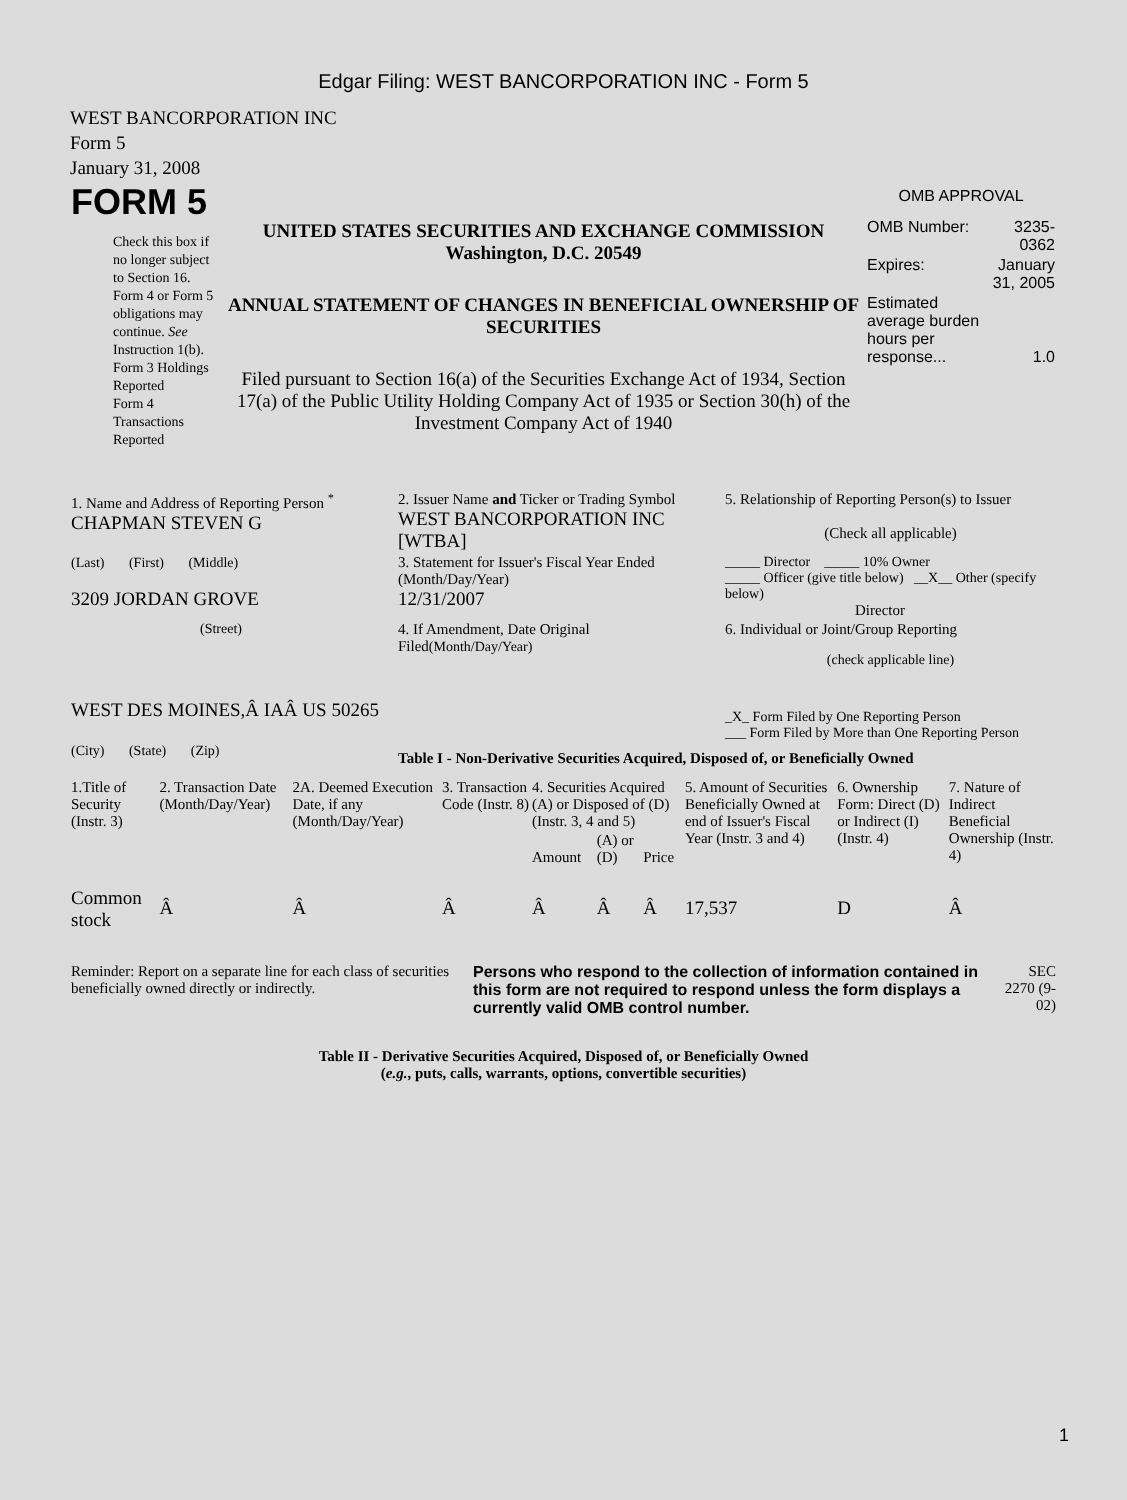Edgar Filing: WEST BANCORPORATION INC - Form 5
WEST BANCORPORATION INC
Form 5
January 31, 2008
| FORM 5 Check this box if no longer subject to Section 16. Form 4 or Form 5 obligations may continue. See Instruction 1(b). Form 3 Holdings Reported Form 4 Transactions Reported | UNITED STATES SECURITIES AND EXCHANGE COMMISSION Washington, D.C. 20549 ANNUAL STATEMENT OF CHANGES IN BENEFICIAL OWNERSHIP OF SECURITIES Filed pursuant to Section 16(a) of the Securities Exchange Act of 1934, Section 17(a) of the Public Utility Holding Company Act of 1935 or Section 30(h) of the Investment Company Act of 1940 | OMB APPROVAL / OMB Number: / 3235-0362 / / Expires: / January 31, 2005 / / Estimated average burden hours per response... / 1.0 / |
| 1. Name and Address of Reporting Person <sup>*</sup> CHAPMAN STEVEN G | 2. Issuer Name and Ticker or Trading Symbol WEST BANCORPORATION INC [WTBA] | 5. Relationship of Reporting Person(s) to Issuer (Check all applicable) |
| (Last) (First) (Middle) 3209 JORDAN GROVE | 3. Statement for Issuer's Fiscal Year Ended (Month/Day/Year) 12/31/2007 | _____ Director _____ 10% Owner _____ Officer (give title below) __X__ Other (specify below) Director |
| (Street) | 4. If Amendment, Date Original Filed (Month/Day/Year) | 6. Individual or Joint/Group Reporting (check applicable line) |
| WEST DES MOINES,Â IAÂ US 50265 | | _X_ Form Filed by One Reporting Person ___ Form Filed by More than One Reporting Person |
| (City) (State) (Zip) | Table I - Non-Derivative Securities Acquired, Disposed of, or Beneficially Owned | |
| 1.Title of Security (Instr. 3) | 2. Transaction Date (Month/Day/Year) | 2A. Deemed Execution Date, if any (Month/Day/Year) | 3. Transaction Code (Instr. 8) | 4. Securities Acquired (A) or Disposed of (D) (Instr. 3, 4 and 5) | | | 5. Amount of Securities Beneficially Owned at end of Issuer's Fiscal Year (Instr. 3 and 4) | 6. Ownership Form: Direct (D) or Indirect (I) (Instr. 4) | 7. Nature of Indirect Beneficial Ownership (Instr. 4) |
| --- | --- | --- | --- | --- | --- | --- | --- | --- | --- |
| | | | | Amount | (A) or (D) | Price | | | |
| Common stock | Â | Â | Â | Â | Â | Â | 17,537 | D | Â |
| Reminder: Report on a separate line for each class of securities beneficially owned directly or indirectly. | Persons who respond to the collection of information contained in this form are not required to respond unless the form displays a currently valid OMB control number. | SEC 2270 (9-02) |
Table II - Derivative Securities Acquired, Disposed of, or Beneficially Owned
(e.g., puts, calls, warrants, options, convertible securities)
1